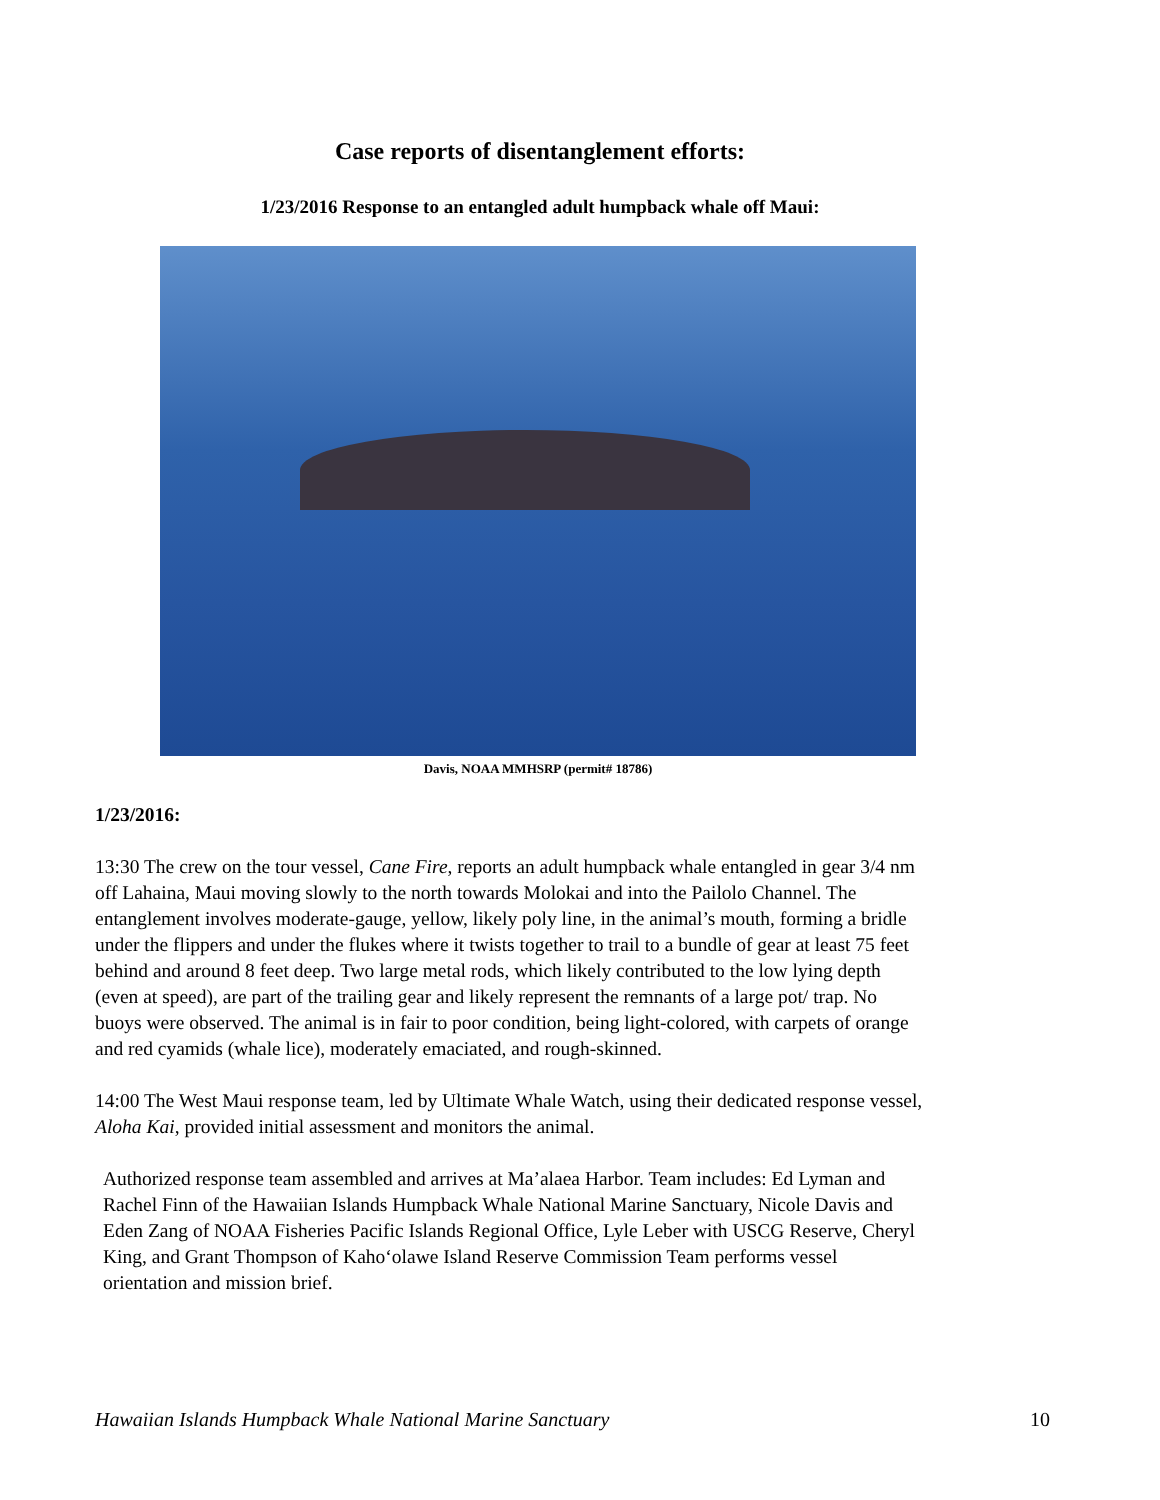Case reports of disentanglement efforts:
1/23/2016 Response to an entangled adult humpback whale off Maui:
Davis, NOAA MMHSRP (permit# 18786)
1/23/2016:
13:30 The crew on the tour vessel, Cane Fire, reports an adult humpback whale entangled in gear 3/4 nm off Lahaina, Maui moving slowly to the north towards Molokai and into the Pailolo Channel. The entanglement involves moderate-gauge, yellow, likely poly line, in the animal’s mouth, forming a bridle under the flippers and under the flukes where it twists together to trail to a bundle of gear at least 75 feet behind and around 8 feet deep. Two large metal rods, which likely contributed to the low lying depth (even at speed), are part of the trailing gear and likely represent the remnants of a large pot/ trap. No buoys were observed. The animal is in fair to poor condition, being light-colored, with carpets of orange and red cyamids (whale lice), moderately emaciated, and rough-skinned.
14:00 The West Maui response team, led by Ultimate Whale Watch, using their dedicated response vessel, Aloha Kai, provided initial assessment and monitors the animal.
Authorized response team assembled and arrives at Ma’alaea Harbor. Team includes: Ed Lyman and Rachel Finn of the Hawaiian Islands Humpback Whale National Marine Sanctuary, Nicole Davis and Eden Zang of NOAA Fisheries Pacific Islands Regional Office, Lyle Leber with USCG Reserve, Cheryl King, and Grant Thompson of Kaho‘olawe Island Reserve Commission Team performs vessel orientation and mission brief.
Hawaiian Islands Humpback Whale National Marine Sanctuary 10